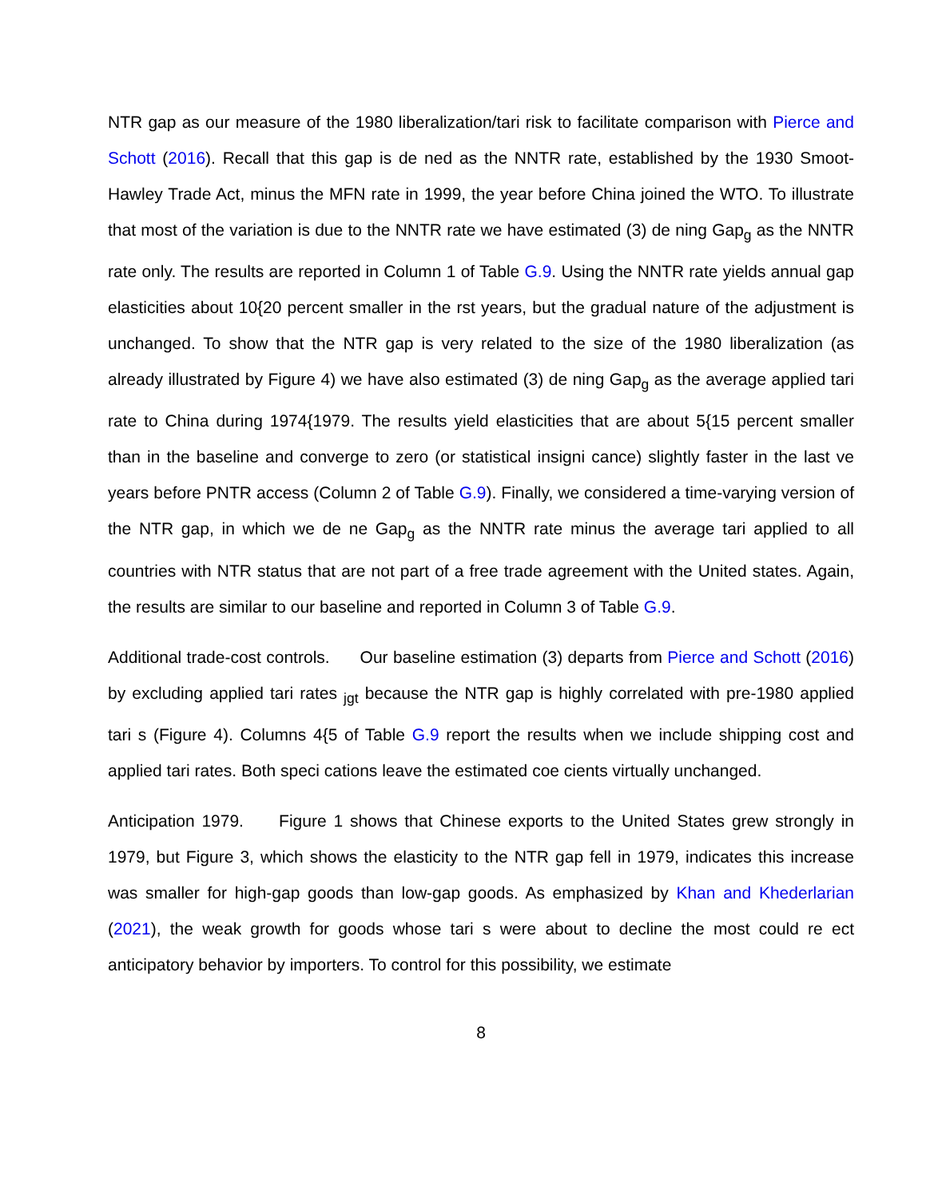NTR gap as our measure of the 1980 liberalization/tari risk to facilitate comparison with Pierce and Schott (2016). Recall that this gap is de ned as the NNTR rate, established by the 1930 Smoot-Hawley Trade Act, minus the MFN rate in 1999, the year before China joined the WTO. To illustrate that most of the variation is due to the NNTR rate we have estimated (3) de ning Gap<sub>g</sub> as the NNTR rate only. The results are reported in Column 1 of Table G.9. Using the NNTR rate yields annual gap elasticities about 10{20 percent smaller in the rst years, but the gradual nature of the adjustment is unchanged. To show that the NTR gap is very related to the size of the 1980 liberalization (as already illustrated by Figure 4) we have also estimated (3) de ning Gap<sub>g</sub> as the average applied tari rate to China during 1974{1979. The results yield elasticities that are about 5{15 percent smaller than in the baseline and converge to zero (or statistical insigni cance) slightly faster in the last ve years before PNTR access (Column 2 of Table G.9). Finally, we considered a time-varying version of the NTR gap, in which we de ne Gap<sub>g</sub> as the NNTR rate minus the average tari applied to all countries with NTR status that are not part of a free trade agreement with the United states. Again, the results are similar to our baseline and reported in Column 3 of Table G.9.
Additional trade-cost controls. Our baseline estimation (3) departs from Pierce and Schott (2016) by excluding applied tari rates <sub>jgt</sub> because the NTR gap is highly correlated with pre-1980 applied tari s (Figure 4). Columns 4{5 of Table G.9 report the results when we include shipping cost and applied tari rates. Both speci cations leave the estimated coe cients virtually unchanged.
Anticipation 1979. Figure 1 shows that Chinese exports to the United States grew strongly in 1979, but Figure 3, which shows the elasticity to the NTR gap fell in 1979, indicates this increase was smaller for high-gap goods than low-gap goods. As emphasized by Khan and Khederlarian (2021), the weak growth for goods whose tari s were about to decline the most could re ect anticipatory behavior by importers. To control for this possibility, we estimate
8